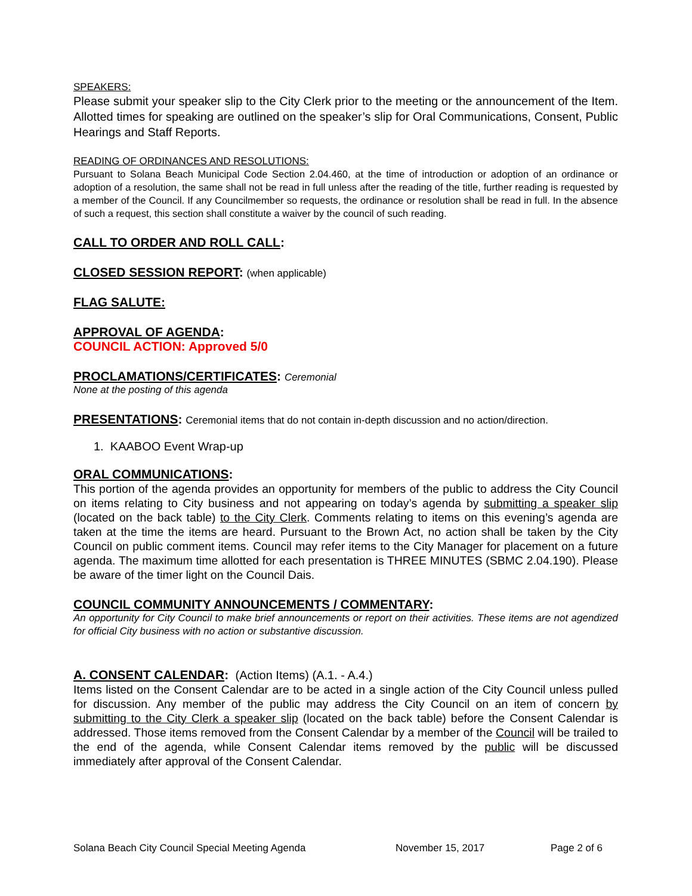SPEAKERS:
Please submit your speaker slip to the City Clerk prior to the meeting or the announcement of the Item. Allotted times for speaking are outlined on the speaker’s slip for Oral Communications, Consent, Public Hearings and Staff Reports.
READING OF ORDINANCES AND RESOLUTIONS:
Pursuant to Solana Beach Municipal Code Section 2.04.460, at the time of introduction or adoption of an ordinance or adoption of a resolution, the same shall not be read in full unless after the reading of the title, further reading is requested by a member of the Council. If any Councilmember so requests, the ordinance or resolution shall be read in full. In the absence of such a request, this section shall constitute a waiver by the council of such reading.
CALL TO ORDER AND ROLL CALL:
CLOSED SESSION REPORT: (when applicable)
FLAG SALUTE:
APPROVAL OF AGENDA:
COUNCIL ACTION: Approved 5/0
PROCLAMATIONS/CERTIFICATES: Ceremonial
None at the posting of this agenda
PRESENTATIONS: Ceremonial items that do not contain in-depth discussion and no action/direction.
1. KAABOO Event Wrap-up
ORAL COMMUNICATIONS:
This portion of the agenda provides an opportunity for members of the public to address the City Council on items relating to City business and not appearing on today’s agenda by submitting a speaker slip (located on the back table) to the City Clerk. Comments relating to items on this evening’s agenda are taken at the time the items are heard. Pursuant to the Brown Act, no action shall be taken by the City Council on public comment items. Council may refer items to the City Manager for placement on a future agenda. The maximum time allotted for each presentation is THREE MINUTES (SBMC 2.04.190). Please be aware of the timer light on the Council Dais.
COUNCIL COMMUNITY ANNOUNCEMENTS / COMMENTARY:
An opportunity for City Council to make brief announcements or report on their activities. These items are not agendized for official City business with no action or substantive discussion.
A. CONSENT CALENDAR: (Action Items) (A.1. - A.4.)
Items listed on the Consent Calendar are to be acted in a single action of the City Council unless pulled for discussion. Any member of the public may address the City Council on an item of concern by submitting to the City Clerk a speaker slip (located on the back table) before the Consent Calendar is addressed. Those items removed from the Consent Calendar by a member of the Council will be trailed to the end of the agenda, while Consent Calendar items removed by the public will be discussed immediately after approval of the Consent Calendar.
Solana Beach City Council Special Meeting Agenda November 15, 2017 Page 2 of 6